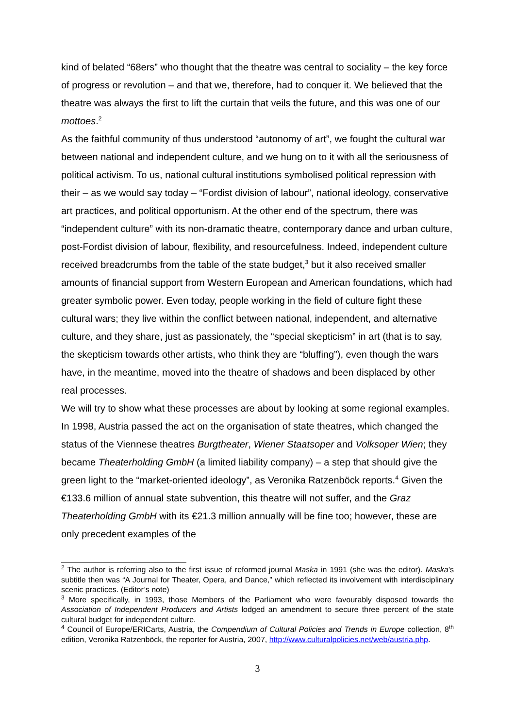kind of belated “68ers” who thought that the theatre was central to sociality – the key force of progress or revolution – and that we, therefore, had to conquer it. We believed that the theatre was always the first to lift the curtain that veils the future, and this was one of our mottoes.<sup>2</sup>
As the faithful community of thus understood “autonomy of art”, we fought the cultural war between national and independent culture, and we hung on to it with all the seriousness of political activism. To us, national cultural institutions symbolised political repression with their – as we would say today – “Fordist division of labour”, national ideology, conservative art practices, and political opportunism. At the other end of the spectrum, there was “independent culture” with its non-dramatic theatre, contemporary dance and urban culture, post-Fordist division of labour, flexibility, and resourcefulness. Indeed, independent culture received breadcrumbs from the table of the state budget,<sup>3</sup> but it also received smaller amounts of financial support from Western European and American foundations, which had greater symbolic power. Even today, people working in the field of culture fight these cultural wars; they live within the conflict between national, independent, and alternative culture, and they share, just as passionately, the “special skepticism” in art (that is to say, the skepticism towards other artists, who think they are “bluffing”), even though the wars have, in the meantime, moved into the theatre of shadows and been displaced by other real processes.
We will try to show what these processes are about by looking at some regional examples. In 1998, Austria passed the act on the organisation of state theatres, which changed the status of the Viennese theatres Burgtheater, Wiener Staatsoper and Volksoper Wien; they became Theaterholding GmbH (a limited liability company) – a step that should give the green light to the “market-oriented ideology”, as Veronika Ratzenböck reports.<sup>4</sup> Given the €133.6 million of annual state subvention, this theatre will not suffer, and the Graz Theaterholding GmbH with its €21.3 million annually will be fine too; however, these are only precedent examples of the
<sup>2</sup> The author is referring also to the first issue of reformed journal Maska in 1991 (she was the editor). Maska’s subtitle then was “A Journal for Theater, Opera, and Dance,” which reflected its involvement with interdisciplinary scenic practices. (Editor’s note)
<sup>3</sup> More specifically, in 1993, those Members of the Parliament who were favourably disposed towards the Association of Independent Producers and Artists lodged an amendment to secure three percent of the state cultural budget for independent culture.
<sup>4</sup> Council of Europe/ERICarts, Austria, the Compendium of Cultural Policies and Trends in Europe collection, 8<sup>th</sup> edition, Veronika Ratzenböck, the reporter for Austria, 2007, http://www.culturalpolicies.net/web/austria.php.
3